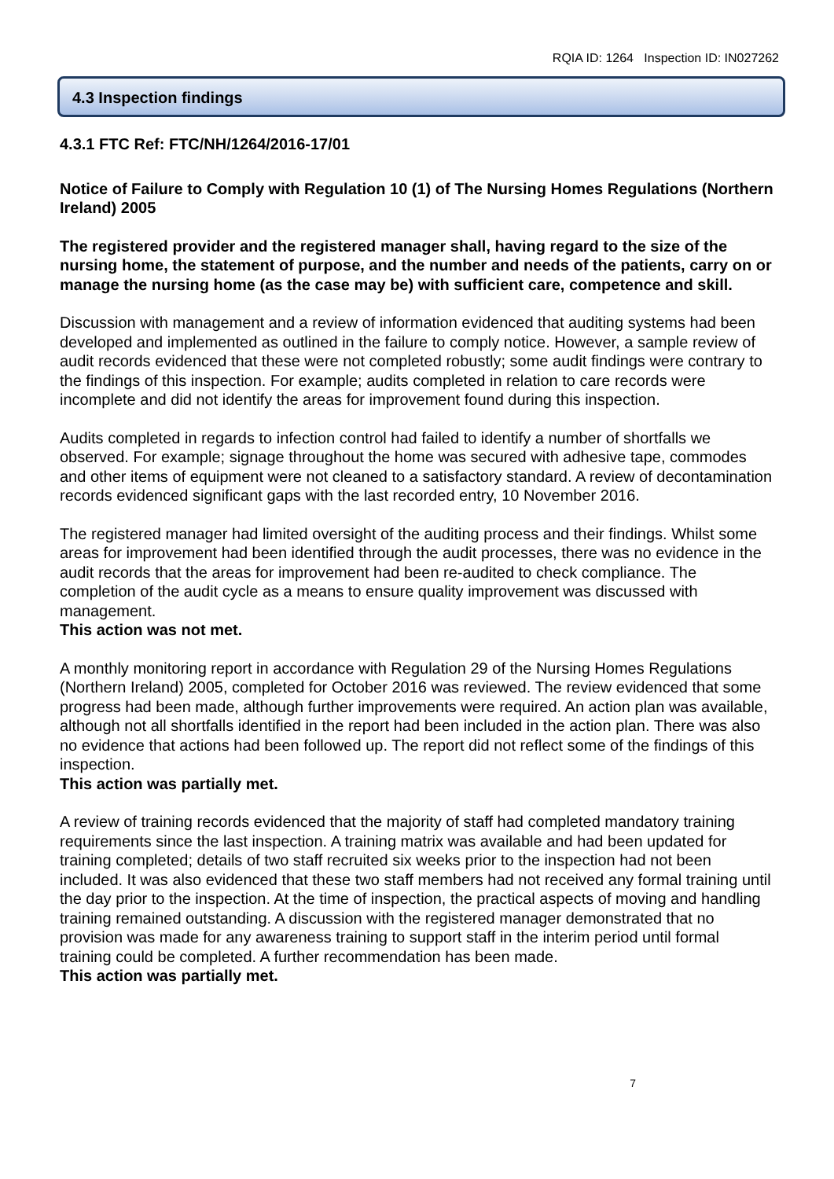RQIA ID: 1264 Inspection ID: IN027262
4.3 Inspection findings
4.3.1 FTC Ref: FTC/NH/1264/2016-17/01
Notice of Failure to Comply with Regulation 10 (1) of The Nursing Homes Regulations (Northern Ireland) 2005
The registered provider and the registered manager shall, having regard to the size of the nursing home, the statement of purpose, and the number and needs of the patients, carry on or manage the nursing home (as the case may be) with sufficient care, competence and skill.
Discussion with management and a review of information evidenced that auditing systems had been developed and implemented as outlined in the failure to comply notice. However, a sample review of audit records evidenced that these were not completed robustly; some audit findings were contrary to the findings of this inspection. For example; audits completed in relation to care records were incomplete and did not identify the areas for improvement found during this inspection.
Audits completed in regards to infection control had failed to identify a number of shortfalls we observed. For example; signage throughout the home was secured with adhesive tape, commodes and other items of equipment were not cleaned to a satisfactory standard. A review of decontamination records evidenced significant gaps with the last recorded entry, 10 November 2016.
The registered manager had limited oversight of the auditing process and their findings. Whilst some areas for improvement had been identified through the audit processes, there was no evidence in the audit records that the areas for improvement had been re-audited to check compliance. The completion of the audit cycle as a means to ensure quality improvement was discussed with management.
This action was not met.
A monthly monitoring report in accordance with Regulation 29 of the Nursing Homes Regulations (Northern Ireland) 2005, completed for October 2016 was reviewed. The review evidenced that some progress had been made, although further improvements were required. An action plan was available, although not all shortfalls identified in the report had been included in the action plan. There was also no evidence that actions had been followed up. The report did not reflect some of the findings of this inspection.
This action was partially met.
A review of training records evidenced that the majority of staff had completed mandatory training requirements since the last inspection. A training matrix was available and had been updated for training completed; details of two staff recruited six weeks prior to the inspection had not been included. It was also evidenced that these two staff members had not received any formal training until the day prior to the inspection. At the time of inspection, the practical aspects of moving and handling training remained outstanding. A discussion with the registered manager demonstrated that no provision was made for any awareness training to support staff in the interim period until formal training could be completed. A further recommendation has been made.
This action was partially met.
7